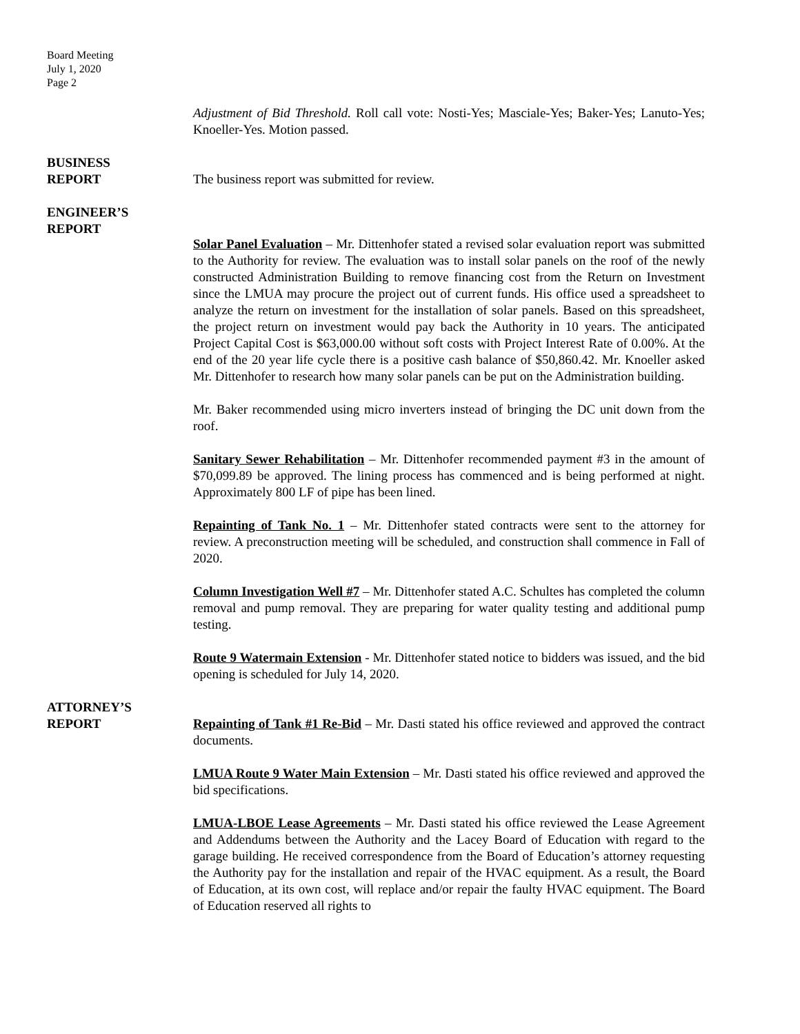Board Meeting
July 1, 2020
Page 2
Adjustment of Bid Threshold. Roll call vote: Nosti-Yes; Masciale-Yes; Baker-Yes; Lanuto-Yes; Knoeller-Yes. Motion passed.
BUSINESS
REPORT
The business report was submitted for review.
ENGINEER’S
REPORT
Solar Panel Evaluation – Mr. Dittenhofer stated a revised solar evaluation report was submitted to the Authority for review. The evaluation was to install solar panels on the roof of the newly constructed Administration Building to remove financing cost from the Return on Investment since the LMUA may procure the project out of current funds. His office used a spreadsheet to analyze the return on investment for the installation of solar panels. Based on this spreadsheet, the project return on investment would pay back the Authority in 10 years. The anticipated Project Capital Cost is $63,000.00 without soft costs with Project Interest Rate of 0.00%. At the end of the 20 year life cycle there is a positive cash balance of $50,860.42. Mr. Knoeller asked Mr. Dittenhofer to research how many solar panels can be put on the Administration building.
Mr. Baker recommended using micro inverters instead of bringing the DC unit down from the roof.
Sanitary Sewer Rehabilitation – Mr. Dittenhofer recommended payment #3 in the amount of $70,099.89 be approved. The lining process has commenced and is being performed at night. Approximately 800 LF of pipe has been lined.
Repainting of Tank No. 1 – Mr. Dittenhofer stated contracts were sent to the attorney for review. A preconstruction meeting will be scheduled, and construction shall commence in Fall of 2020.
Column Investigation Well #7 – Mr. Dittenhofer stated A.C. Schultes has completed the column removal and pump removal. They are preparing for water quality testing and additional pump testing.
Route 9 Watermain Extension - Mr. Dittenhofer stated notice to bidders was issued, and the bid opening is scheduled for July 14, 2020.
ATTORNEY’S
REPORT
Repainting of Tank #1 Re-Bid – Mr. Dasti stated his office reviewed and approved the contract documents.
LMUA Route 9 Water Main Extension – Mr. Dasti stated his office reviewed and approved the bid specifications.
LMUA-LBOE Lease Agreements – Mr. Dasti stated his office reviewed the Lease Agreement and Addendums between the Authority and the Lacey Board of Education with regard to the garage building. He received correspondence from the Board of Education’s attorney requesting the Authority pay for the installation and repair of the HVAC equipment. As a result, the Board of Education, at its own cost, will replace and/or repair the faulty HVAC equipment. The Board of Education reserved all rights to